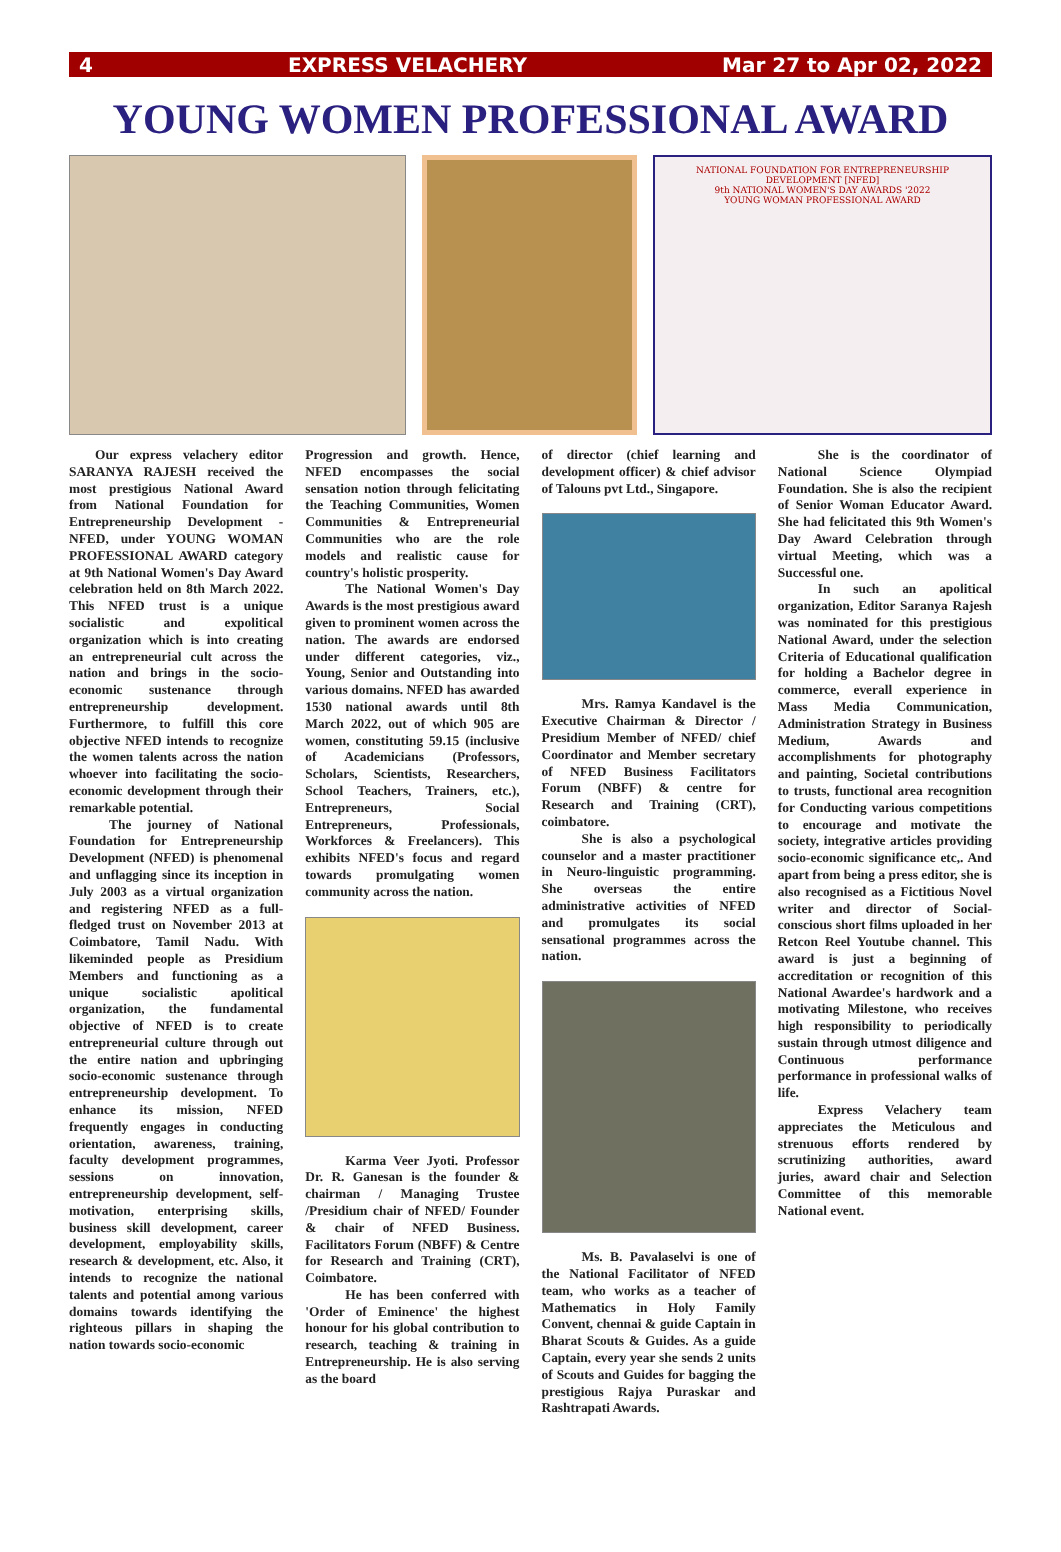4 EXPRESS VELACHERY Mar 27 to Apr 02, 2022
YOUNG WOMEN PROFESSIONAL AWARD
NATIONAL FOUNDATION FOR ENTREPRENEURSHIP DEVELOPMENT [NFED]
9th NATIONAL WOMEN'S DAY AWARDS '2022
YOUNG WOMAN PROFESSIONAL AWARD
Our express velachery editor SARANYA RAJESH received the most prestigious National Award from National Foundation for Entrepreneurship Development - NFED, under YOUNG WOMAN PROFESSIONAL AWARD category at 9th National Women's Day Award celebration held on 8th March 2022. This NFED trust is a unique socialistic and expolitical organization which is into creating an entrepreneurial cult across the nation and brings in the socio-economic sustenance through entrepreneurship development. Furthermore, to fulfill this core objective NFED intends to recognize the women talents across the nation whoever into facilitating the socio-economic development through their remarkable potential.
The journey of National Foundation for Entrepreneurship Development (NFED) is phenomenal and unflagging since its inception in July 2003 as a virtual organization and registering NFED as a full-fledged trust on November 2013 at Coimbatore, Tamil Nadu. With likeminded people as Presidium Members and functioning as a unique socialistic apolitical organization, the fundamental objective of NFED is to create entrepreneurial culture through out the entire nation and upbringing socio-economic sustenance through entrepreneurship development. To enhance its mission, NFED frequently engages in conducting orientation, awareness, training, faculty development programmes, sessions on innovation, entrepreneurship development, self-motivation, enterprising skills, business skill development, career development, employability skills, research & development, etc. Also, it intends to recognize the national talents and potential among various domains towards identifying the righteous pillars in shaping the nation towards socio-economic
Progression and growth. Hence, NFED encompasses the social sensation notion through felicitating the Teaching Communities, Women Communities & Entrepreneurial Communities who are the role models and realistic cause for country's holistic prosperity.
The National Women's Day Awards is the most prestigious award given to prominent women across the nation. The awards are endorsed under different categories, viz., Young, Senior and Outstanding into various domains. NFED has awarded 1530 national awards until 8th March 2022, out of which 905 are women, constituting 59.15 (inclusive of Academicians (Professors, Scholars, Scientists, Researchers, School Teachers, Trainers, etc.), Entrepreneurs, Social Entrepreneurs, Professionals, Workforces & Freelancers). This exhibits NFED's focus and regard towards promulgating women community across the nation.
Karma Veer Jyoti. Professor Dr. R. Ganesan is the founder & chairman / Managing Trustee /Presidium chair of NFED/ Founder & chair of NFED Business. Facilitators Forum (NBFF) & Centre for Research and Training (CRT), Coimbatore.
He has been conferred with 'Order of Eminence' the highest honour for his global contribution to research, teaching & training in Entrepreneurship. He is also serving as the board
of director (chief learning and development officer) & chief advisor of Talouns pvt Ltd., Singapore.
Mrs. Ramya Kandavel is the Executive Chairman & Director / Presidium Member of NFED/ chief Coordinator and Member secretary of NFED Business Facilitators Forum (NBFF) & centre for Research and Training (CRT), coimbatore.
She is also a psychological counselor and a master practitioner in Neuro-linguistic programming. She overseas the entire administrative activities of NFED and promulgates its social sensational programmes across the nation.
Ms. B. Pavalaselvi is one of the National Facilitator of NFED team, who works as a teacher of Mathematics in Holy Family Convent, chennai & guide Captain in Bharat Scouts & Guides. As a guide Captain, every year she sends 2 units of Scouts and Guides for bagging the prestigious Rajya Puraskar and Rashtrapati Awards.
She is the coordinator of National Science Olympiad Foundation. She is also the recipient of Senior Woman Educator Award. She had felicitated this 9th Women's Day Award Celebration through virtual Meeting, which was a Successful one.
In such an apolitical organization, Editor Saranya Rajesh was nominated for this prestigious National Award, under the selection Criteria of Educational qualification for holding a Bachelor degree in commerce, everall experience in Mass Media Communication, Administration Strategy in Business Medium, Awards and accomplishments for photography and painting, Societal contributions to trusts, functional area recognition for Conducting various competitions to encourage and motivate the society, integrative articles providing socio-economic significance etc,. And apart from being a press editor, she is also recognised as a Fictitious Novel writer and director of Social-conscious short films uploaded in her Retcon Reel Youtube channel. This award is just a beginning of accreditation or recognition of this National Awardee's hardwork and a motivating Milestone, who receives high responsibility to periodically sustain through utmost diligence and Continuous performance performance in professional walks of life.
Express Velachery team appreciates the Meticulous and strenuous efforts rendered by scrutinizing authorities, award juries, award chair and Selection Committee of this memorable National event.